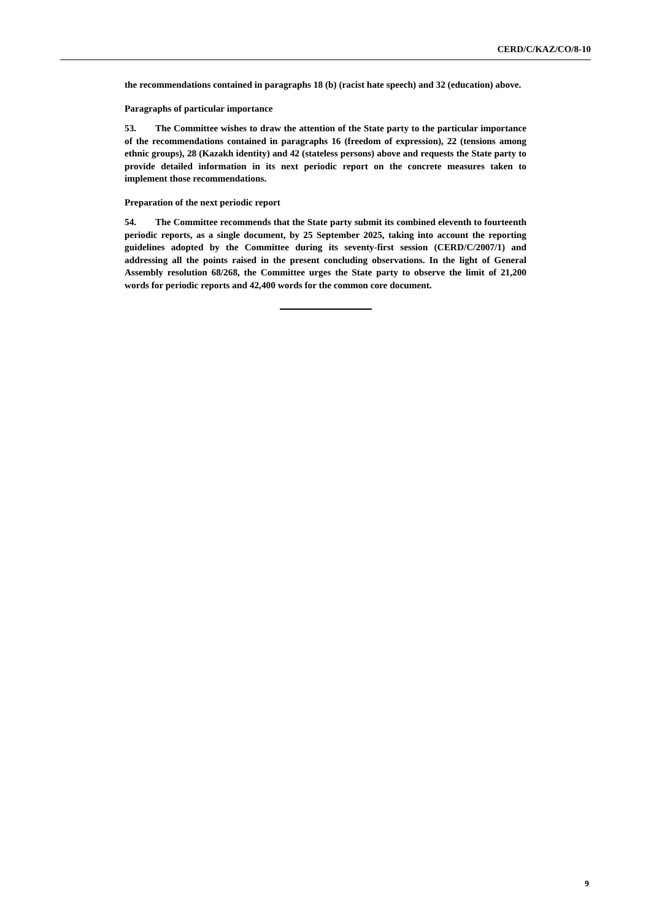CERD/C/KAZ/CO/8-10
the recommendations contained in paragraphs 18 (b) (racist hate speech) and 32 (education) above.
Paragraphs of particular importance
53. The Committee wishes to draw the attention of the State party to the particular importance of the recommendations contained in paragraphs 16 (freedom of expression), 22 (tensions among ethnic groups), 28 (Kazakh identity) and 42 (stateless persons) above and requests the State party to provide detailed information in its next periodic report on the concrete measures taken to implement those recommendations.
Preparation of the next periodic report
54. The Committee recommends that the State party submit its combined eleventh to fourteenth periodic reports, as a single document, by 25 September 2025, taking into account the reporting guidelines adopted by the Committee during its seventy-first session (CERD/C/2007/1) and addressing all the points raised in the present concluding observations. In the light of General Assembly resolution 68/268, the Committee urges the State party to observe the limit of 21,200 words for periodic reports and 42,400 words for the common core document.
9